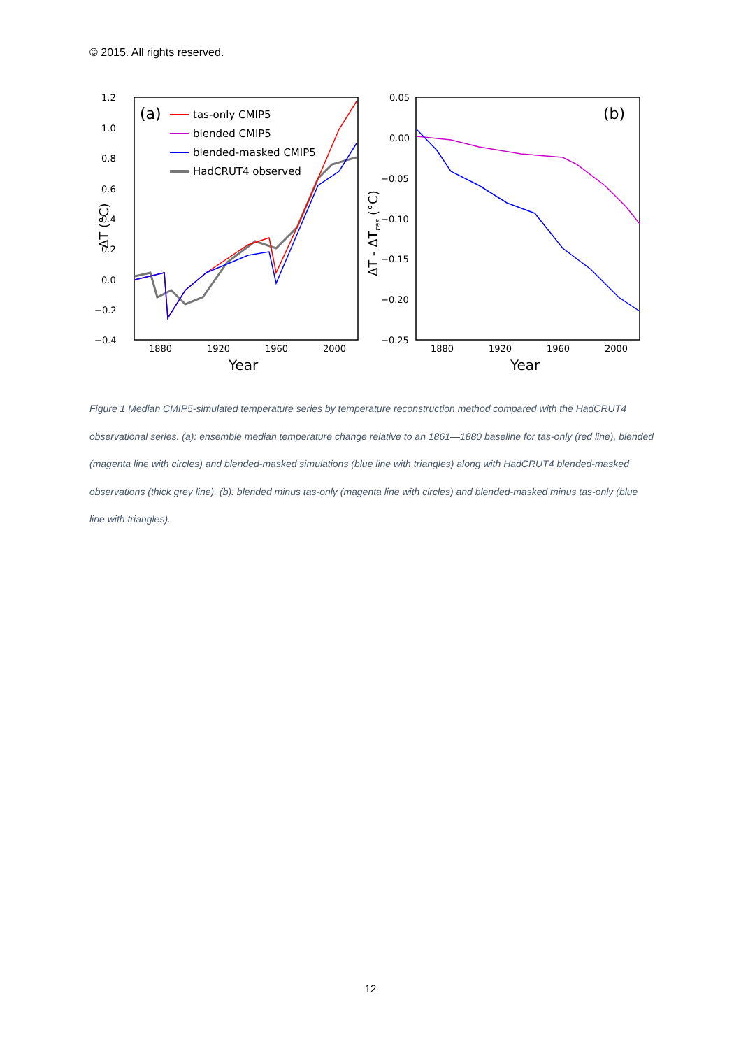© 2015. All rights reserved.
1.2
1.0
0.8
0.6
0.4
0.2
0.0
−0.2
−0.4
1880
1920
1960
2000
Year
ΔT (°C)
(a)
tas-only CMIP5
blended CMIP5
blended-masked CMIP5
HadCRUT4 observed
0.05
0.00
−0.05
−0.10
−0.15
−0.20
−0.25
1880
1920
1960
2000
Year
ΔT - ΔTtas (°C)
(b)
Figure 1 Median CMIP5-simulated temperature series by temperature reconstruction method compared with the HadCRUT4 observational series. (a): ensemble median temperature change relative to an 1861—1880 baseline for tas-only (red line), blended (magenta line with circles) and blended-masked simulations (blue line with triangles) along with HadCRUT4 blended-masked observations (thick grey line). (b): blended minus tas-only (magenta line with circles) and blended-masked minus tas-only (blue line with triangles).
12